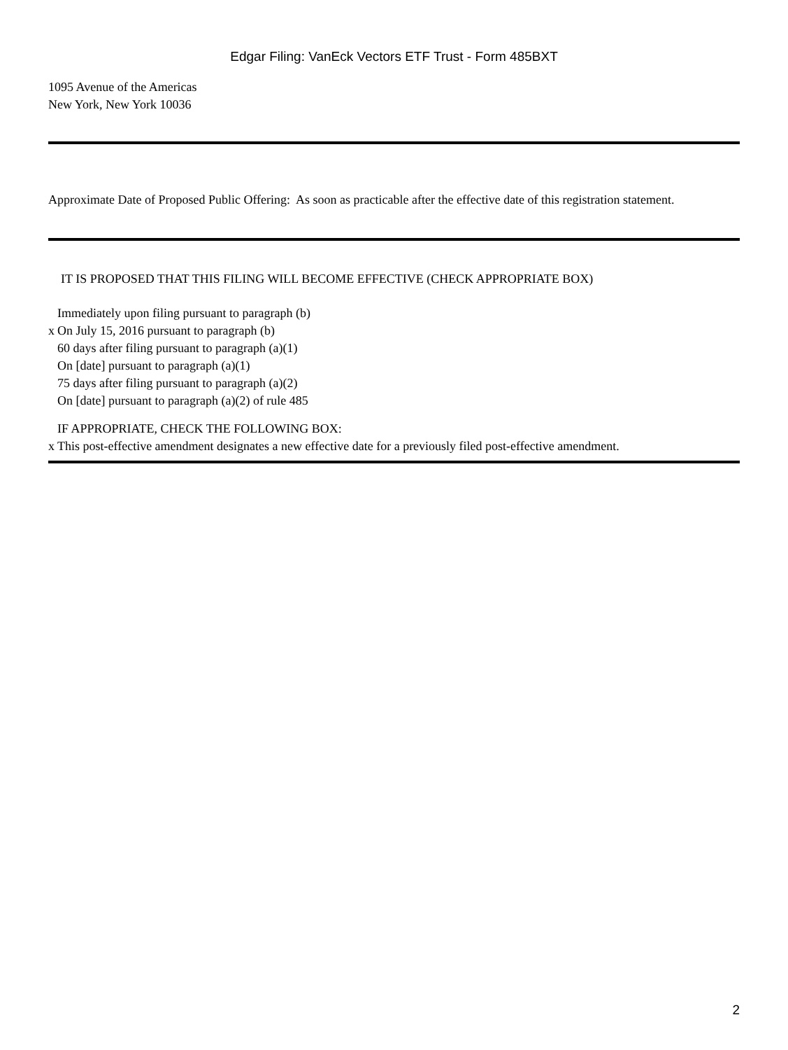Edgar Filing: VanEck Vectors ETF Trust - Form 485BXT
1095 Avenue of the Americas
New York, New York 10036
Approximate Date of Proposed Public Offering: As soon as practicable after the effective date of this registration statement.
IT IS PROPOSED THAT THIS FILING WILL BECOME EFFECTIVE (CHECK APPROPRIATE BOX)
Immediately upon filing pursuant to paragraph (b)
x On July 15, 2016 pursuant to paragraph (b)
60 days after filing pursuant to paragraph (a)(1)
On [date] pursuant to paragraph (a)(1)
75 days after filing pursuant to paragraph (a)(2)
On [date] pursuant to paragraph (a)(2) of rule 485
IF APPROPRIATE, CHECK THE FOLLOWING BOX:
x This post-effective amendment designates a new effective date for a previously filed post-effective amendment.
2